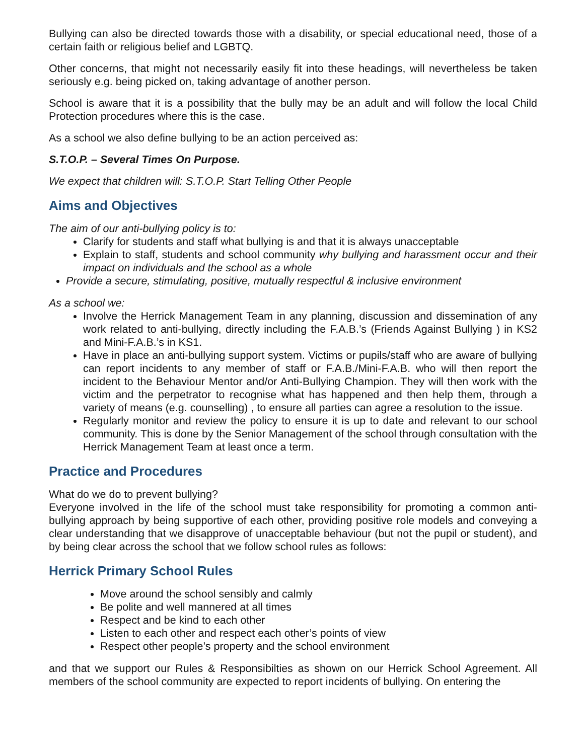Bullying can also be directed towards those with a disability, or special educational need, those of a certain faith or religious belief and LGBTQ.
Other concerns, that might not necessarily easily fit into these headings, will nevertheless be taken seriously e.g. being picked on, taking advantage of another person.
School is aware that it is a possibility that the bully may be an adult and will follow the local Child Protection procedures where this is the case.
As a school we also define bullying to be an action perceived as:
S.T.O.P. – Several Times On Purpose.
We expect that children will: S.T.O.P. Start Telling Other People
Aims and Objectives
The aim of our anti-bullying policy is to:
Clarify for students and staff what bullying is and that it is always unacceptable
Explain to staff, students and school community why bullying and harassment occur and their impact on individuals and the school as a whole
Provide a secure, stimulating, positive, mutually respectful & inclusive environment
As a school we:
Involve the Herrick Management Team in any planning, discussion and dissemination of any work related to anti-bullying, directly including the F.A.B.’s (Friends Against Bullying ) in KS2 and Mini-F.A.B.’s in KS1.
Have in place an anti-bullying support system. Victims or pupils/staff who are aware of bullying can report incidents to any member of staff or F.A.B./Mini-F.A.B. who will then report the incident to the Behaviour Mentor and/or Anti-Bullying Champion. They will then work with the victim and the perpetrator to recognise what has happened and then help them, through a variety of means (e.g. counselling) , to ensure all parties can agree a resolution to the issue.
Regularly monitor and review the policy to ensure it is up to date and relevant to our school community. This is done by the Senior Management of the school through consultation with the Herrick Management Team at least once a term.
Practice and Procedures
What do we do to prevent bullying?
Everyone involved in the life of the school must take responsibility for promoting a common anti-bullying approach by being supportive of each other, providing positive role models and conveying a clear understanding that we disapprove of unacceptable behaviour (but not the pupil or student), and by being clear across the school that we follow school rules as follows:
Herrick Primary School Rules
Move around the school sensibly and calmly
Be polite and well mannered at all times
Respect and be kind to each other
Listen to each other and respect each other’s points of view
Respect other people’s property and the school environment
and that we support our Rules & Responsibilties as shown on our Herrick School Agreement. All members of the school community are expected to report incidents of bullying. On entering the